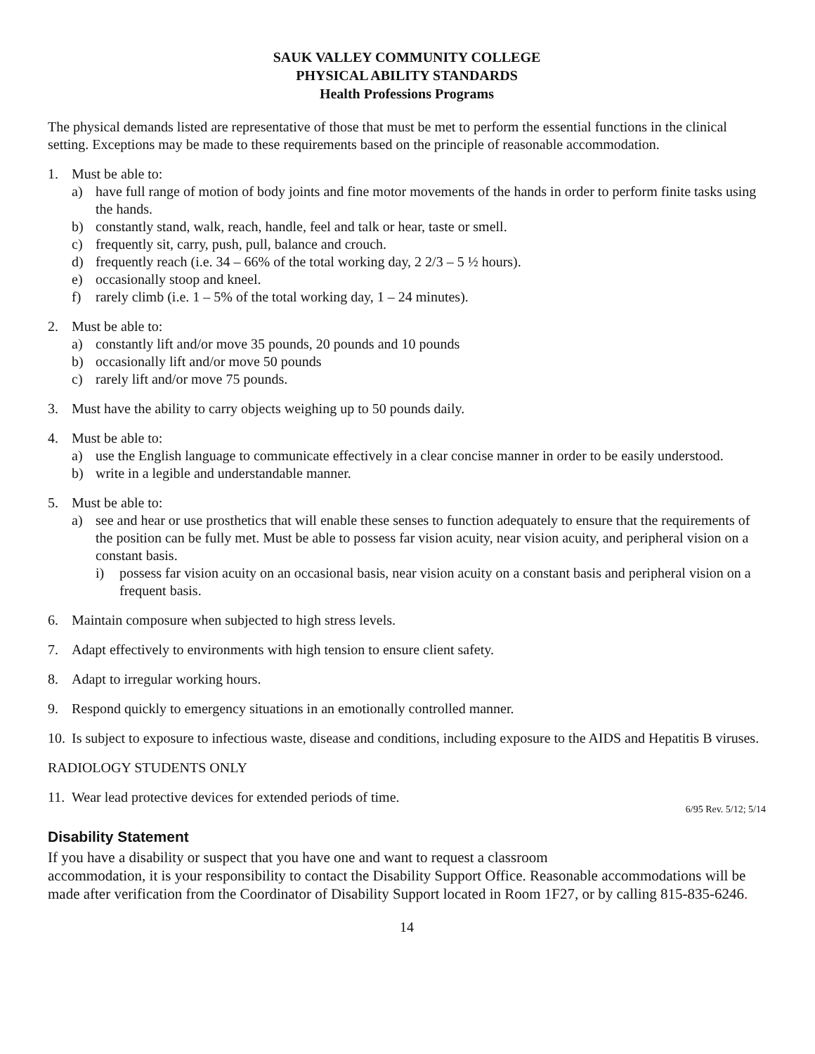SAUK VALLEY COMMUNITY COLLEGE
PHYSICAL ABILITY STANDARDS
Health Professions Programs
The physical demands listed are representative of those that must be met to perform the essential functions in the clinical setting. Exceptions may be made to these requirements based on the principle of reasonable accommodation.
1. Must be able to:
a) have full range of motion of body joints and fine motor movements of the hands in order to perform finite tasks using the hands.
b) constantly stand, walk, reach, handle, feel and talk or hear, taste or smell.
c) frequently sit, carry, push, pull, balance and crouch.
d) frequently reach (i.e. 34 – 66% of the total working day, 2 2/3 – 5 ½ hours).
e) occasionally stoop and kneel.
f) rarely climb (i.e. 1 – 5% of the total working day, 1 – 24 minutes).
2. Must be able to:
a) constantly lift and/or move 35 pounds, 20 pounds and 10 pounds
b) occasionally lift and/or move 50 pounds
c) rarely lift and/or move 75 pounds.
3. Must have the ability to carry objects weighing up to 50 pounds daily.
4. Must be able to:
a) use the English language to communicate effectively in a clear concise manner in order to be easily understood.
b) write in a legible and understandable manner.
5. Must be able to:
a) see and hear or use prosthetics that will enable these senses to function adequately to ensure that the requirements of the position can be fully met. Must be able to possess far vision acuity, near vision acuity, and peripheral vision on a constant basis.
i) possess far vision acuity on an occasional basis, near vision acuity on a constant basis and peripheral vision on a frequent basis.
6. Maintain composure when subjected to high stress levels.
7. Adapt effectively to environments with high tension to ensure client safety.
8. Adapt to irregular working hours.
9. Respond quickly to emergency situations in an emotionally controlled manner.
10. Is subject to exposure to infectious waste, disease and conditions, including exposure to the AIDS and Hepatitis B viruses.
RADIOLOGY STUDENTS ONLY
11. Wear lead protective devices for extended periods of time.
6/95 Rev. 5/12; 5/14
Disability Statement
If you have a disability or suspect that you have one and want to request a classroom
accommodation, it is your responsibility to contact the Disability Support Office. Reasonable accommodations will be made after verification from the Coordinator of Disability Support located in Room 1F27, or by calling 815-835-6246.
14